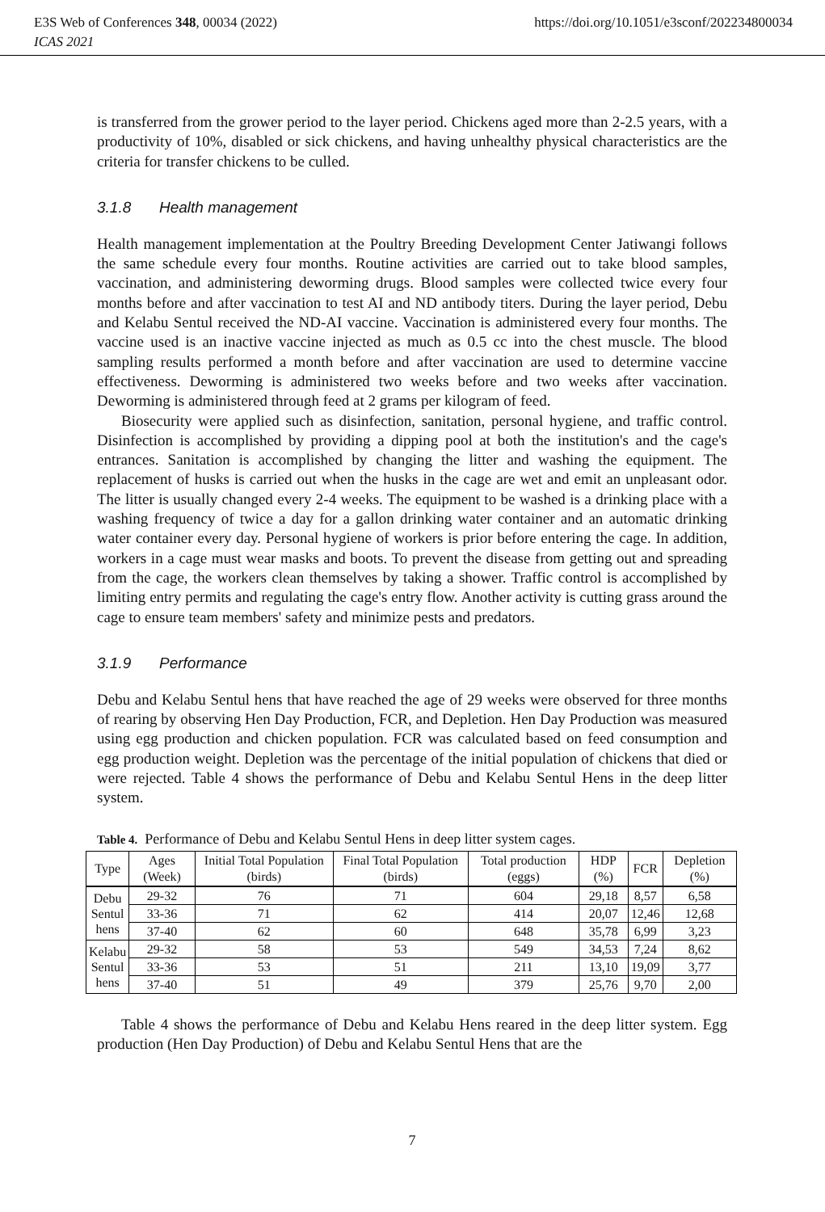E3S Web of Conferences 348, 00034 (2022) https://doi.org/10.1051/e3sconf/202234800034
ICAS 2021
is transferred from the grower period to the layer period. Chickens aged more than 2-2.5 years, with a productivity of 10%, disabled or sick chickens, and having unhealthy physical characteristics are the criteria for transfer chickens to be culled.
3.1.8 Health management
Health management implementation at the Poultry Breeding Development Center Jatiwangi follows the same schedule every four months. Routine activities are carried out to take blood samples, vaccination, and administering deworming drugs. Blood samples were collected twice every four months before and after vaccination to test AI and ND antibody titers. During the layer period, Debu and Kelabu Sentul received the ND-AI vaccine. Vaccination is administered every four months. The vaccine used is an inactive vaccine injected as much as 0.5 cc into the chest muscle. The blood sampling results performed a month before and after vaccination are used to determine vaccine effectiveness. Deworming is administered two weeks before and two weeks after vaccination. Deworming is administered through feed at 2 grams per kilogram of feed.
Biosecurity were applied such as disinfection, sanitation, personal hygiene, and traffic control. Disinfection is accomplished by providing a dipping pool at both the institution's and the cage's entrances. Sanitation is accomplished by changing the litter and washing the equipment. The replacement of husks is carried out when the husks in the cage are wet and emit an unpleasant odor. The litter is usually changed every 2-4 weeks. The equipment to be washed is a drinking place with a washing frequency of twice a day for a gallon drinking water container and an automatic drinking water container every day. Personal hygiene of workers is prior before entering the cage. In addition, workers in a cage must wear masks and boots. To prevent the disease from getting out and spreading from the cage, the workers clean themselves by taking a shower. Traffic control is accomplished by limiting entry permits and regulating the cage's entry flow. Another activity is cutting grass around the cage to ensure team members' safety and minimize pests and predators.
3.1.9 Performance
Debu and Kelabu Sentul hens that have reached the age of 29 weeks were observed for three months of rearing by observing Hen Day Production, FCR, and Depletion. Hen Day Production was measured using egg production and chicken population. FCR was calculated based on feed consumption and egg production weight. Depletion was the percentage of the initial population of chickens that died or were rejected. Table 4 shows the performance of Debu and Kelabu Sentul Hens in the deep litter system.
Table 4. Performance of Debu and Kelabu Sentul Hens in deep litter system cages.
| Type | Ages (Week) | Initial Total Population (birds) | Final Total Population (birds) | Total production (eggs) | HDP (%) | FCR | Depletion (%) |
| --- | --- | --- | --- | --- | --- | --- | --- |
| Debu Sentul hens | 29-32 | 76 | 71 | 604 | 29,18 | 8,57 | 6,58 |
| | 33-36 | 71 | 62 | 414 | 20,07 | 12,46 | 12,68 |
| | 37-40 | 62 | 60 | 648 | 35,78 | 6,99 | 3,23 |
| Kelabu Sentul hens | 29-32 | 58 | 53 | 549 | 34,53 | 7,24 | 8,62 |
| | 33-36 | 53 | 51 | 211 | 13,10 | 19,09 | 3,77 |
| | 37-40 | 51 | 49 | 379 | 25,76 | 9,70 | 2,00 |
Table 4 shows the performance of Debu and Kelabu Hens reared in the deep litter system. Egg production (Hen Day Production) of Debu and Kelabu Sentul Hens that are the
7